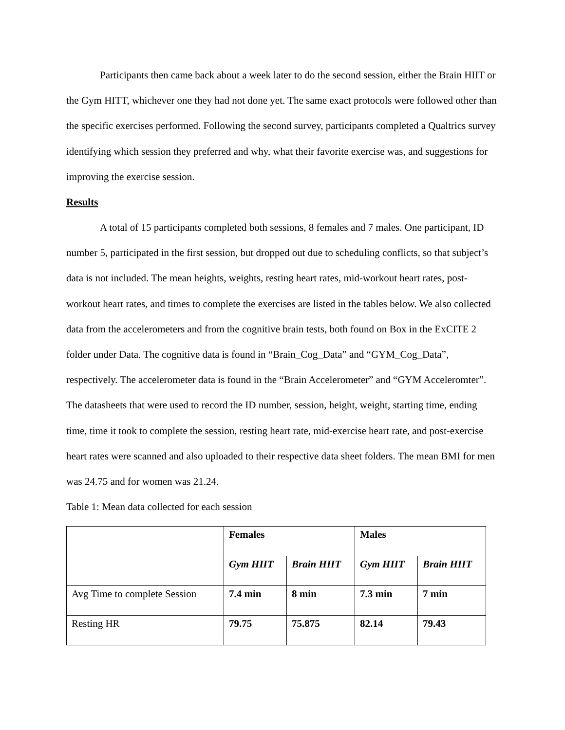Participants then came back about a week later to do the second session, either the Brain HIIT or the Gym HITT, whichever one they had not done yet. The same exact protocols were followed other than the specific exercises performed. Following the second survey, participants completed a Qualtrics survey identifying which session they preferred and why, what their favorite exercise was, and suggestions for improving the exercise session.
Results
A total of 15 participants completed both sessions, 8 females and 7 males. One participant, ID number 5, participated in the first session, but dropped out due to scheduling conflicts, so that subject’s data is not included. The mean heights, weights, resting heart rates, mid-workout heart rates, post-workout heart rates, and times to complete the exercises are listed in the tables below. We also collected data from the accelerometers and from the cognitive brain tests, both found on Box in the ExCITE 2 folder under Data. The cognitive data is found in “Brain_Cog_Data” and “GYM_Cog_Data”, respectively. The accelerometer data is found in the “Brain Accelerometer” and “GYM Acceleromter”. The datasheets that were used to record the ID number, session, height, weight, starting time, ending time, time it took to complete the session, resting heart rate, mid-exercise heart rate, and post-exercise heart rates were scanned and also uploaded to their respective data sheet folders. The mean BMI for men was 24.75 and for women was 21.24.
Table 1: Mean data collected for each session
| | Females | | Males | |
| | Gym HIIT | Brain HIIT | Gym HIIT | Brain HIIT |
| Avg Time to complete Session | 7.4 min | 8 min | 7.3 min | 7 min |
| Resting HR | 79.75 | 75.875 | 82.14 | 79.43 |